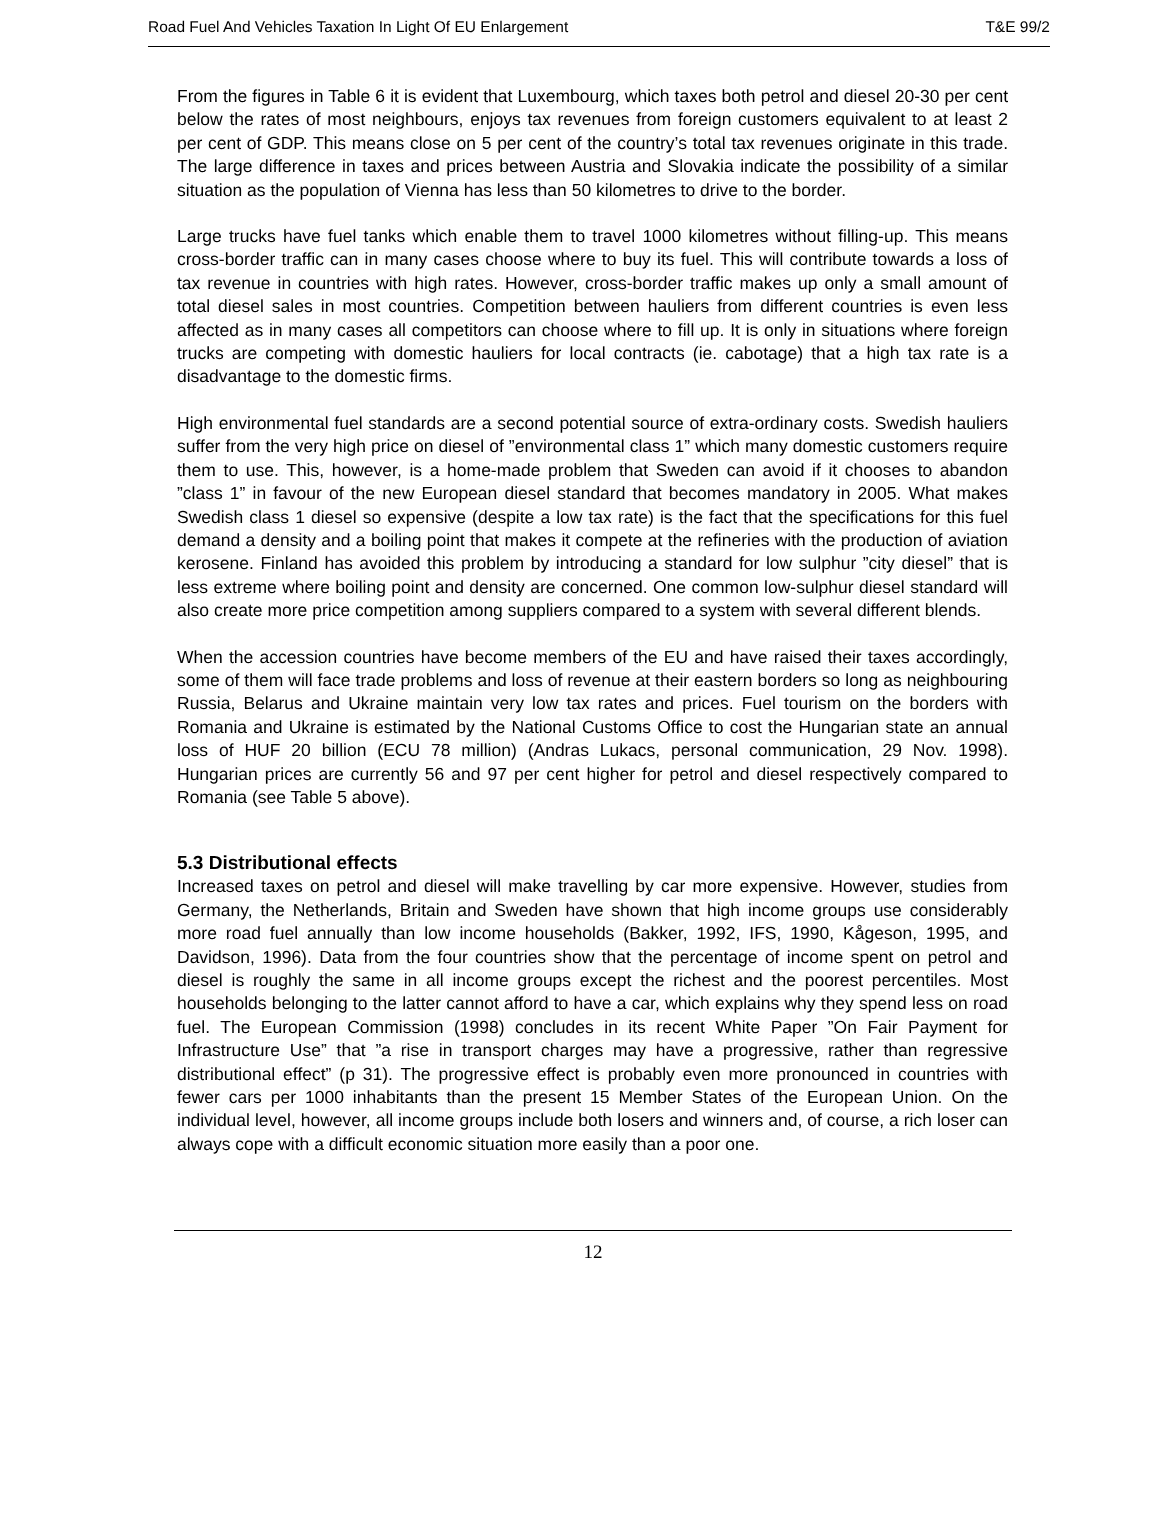Road Fuel And Vehicles Taxation In Light Of EU Enlargement T&E 99/2
From the figures in Table 6 it is evident that Luxembourg, which taxes both petrol and diesel 20-30 per cent below the rates of most neighbours, enjoys tax revenues from foreign customers equivalent to at least 2 per cent of GDP. This means close on 5 per cent of the country’s total tax revenues originate in this trade. The large difference in taxes and prices between Austria and Slovakia indicate the possibility of a similar situation as the population of Vienna has less than 50 kilometres to drive to the border.
Large trucks have fuel tanks which enable them to travel 1000 kilometres without filling-up. This means cross-border traffic can in many cases choose where to buy its fuel. This will contribute towards a loss of tax revenue in countries with high rates. However, cross-border traffic makes up only a small amount of total diesel sales in most countries. Competition between hauliers from different countries is even less affected as in many cases all competitors can choose where to fill up. It is only in situations where foreign trucks are competing with domestic hauliers for local contracts (ie. cabotage) that a high tax rate is a disadvantage to the domestic firms.
High environmental fuel standards are a second potential source of extra-ordinary costs. Swedish hauliers suffer from the very high price on diesel of ”environmental class 1” which many domestic customers require them to use. This, however, is a home-made problem that Sweden can avoid if it chooses to abandon ”class 1” in favour of the new European diesel standard that becomes mandatory in 2005. What makes Swedish class 1 diesel so expensive (despite a low tax rate) is the fact that the specifications for this fuel demand a density and a boiling point that makes it compete at the refineries with the production of aviation kerosene. Finland has avoided this problem by introducing a standard for low sulphur ”city diesel” that is less extreme where boiling point and density are concerned. One common low-sulphur diesel standard will also create more price competition among suppliers compared to a system with several different blends.
When the accession countries have become members of the EU and have raised their taxes accordingly, some of them will face trade problems and loss of revenue at their eastern borders so long as neighbouring Russia, Belarus and Ukraine maintain very low tax rates and prices. Fuel tourism on the borders with Romania and Ukraine is estimated by the National Customs Office to cost the Hungarian state an annual loss of HUF 20 billion (ECU 78 million) (Andras Lukacs, personal communication, 29 Nov. 1998). Hungarian prices are currently 56 and 97 per cent higher for petrol and diesel respectively compared to Romania (see Table 5 above).
5.3 Distributional effects
Increased taxes on petrol and diesel will make travelling by car more expensive. However, studies from Germany, the Netherlands, Britain and Sweden have shown that high income groups use considerably more road fuel annually than low income households (Bakker, 1992, IFS, 1990, Kågeson, 1995, and Davidson, 1996). Data from the four countries show that the percentage of income spent on petrol and diesel is roughly the same in all income groups except the richest and the poorest percentiles. Most households belonging to the latter cannot afford to have a car, which explains why they spend less on road fuel. The European Commission (1998) concludes in its recent White Paper ”On Fair Payment for Infrastructure Use” that ”a rise in transport charges may have a progressive, rather than regressive distributional effect” (p 31). The progressive effect is probably even more pronounced in countries with fewer cars per 1000 inhabitants than the present 15 Member States of the European Union. On the individual level, however, all income groups include both losers and winners and, of course, a rich loser can always cope with a difficult economic situation more easily than a poor one.
12